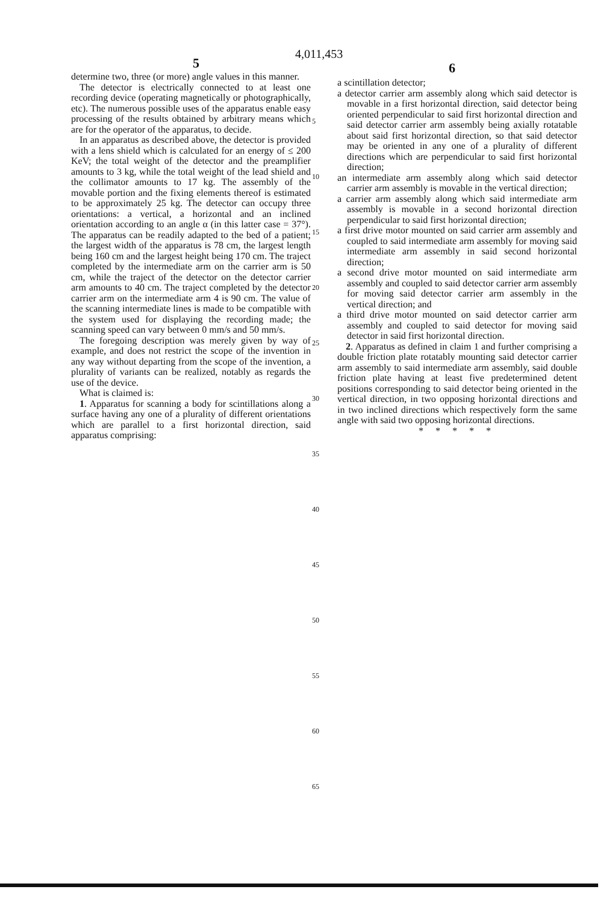5
4,011,453
6
determine two, three (or more) angle values in this manner.
The detector is electrically connected to at least one recording device (operating magnetically or photographically, etc). The numerous possible uses of the apparatus enable easy processing of the results obtained by arbitrary means which are for the operator of the apparatus, to decide.
In an apparatus as described above, the detector is provided with a lens shield which is calculated for an energy of ≤ 200 KeV; the total weight of the detector and the preamplifier amounts to 3 kg, while the total weight of the lead shield and the collimator amounts to 17 kg. The assembly of the movable portion and the fixing elements thereof is estimated to be approximately 25 kg. The detector can occupy three orientations: a vertical, a horizontal and an inclined orientation according to an angle α (in this latter case = 37°). The apparatus can be readily adapted to the bed of a patient; the largest width of the apparatus is 78 cm, the largest length being 160 cm and the largest height being 170 cm. The traject completed by the intermediate arm on the carrier arm is 50 cm, while the traject of the detector on the detector carrier arm amounts to 40 cm. The traject completed by the detector carrier arm on the intermediate arm 4 is 90 cm. The value of the scanning intermediate lines is made to be compatible with the system used for displaying the recording made; the scanning speed can vary between 0 mm/s and 50 mm/s.
The foregoing description was merely given by way of example, and does not restrict the scope of the invention in any way without departing from the scope of the invention, a plurality of variants can be realized, notably as regards the use of the device.
What is claimed is:
1. Apparatus for scanning a body for scintillations along a surface having any one of a plurality of different orientations which are parallel to a first horizontal direction, said apparatus comprising:
5
10
15
20
25
30
35
40
45
50
55
60
65
a scintillation detector;
a detector carrier arm assembly along which said detector is movable in a first horizontal direction, said detector being oriented perpendicular to said first horizontal direction and said detector carrier arm assembly being axially rotatable about said first horizontal direction, so that said detector may be oriented in any one of a plurality of different directions which are perpendicular to said first horizontal direction;
an intermediate arm assembly along which said detector carrier arm assembly is movable in the vertical direction;
a carrier arm assembly along which said intermediate arm assembly is movable in a second horizontal direction perpendicular to said first horizontal direction;
a first drive motor mounted on said carrier arm assembly and coupled to said intermediate arm assembly for moving said intermediate arm assembly in said second horizontal direction;
a second drive motor mounted on said intermediate arm assembly and coupled to said detector carrier arm assembly for moving said detector carrier arm assembly in the vertical direction; and
a third drive motor mounted on said detector carrier arm assembly and coupled to said detector for moving said detector in said first horizontal direction.
2. Apparatus as defined in claim 1 and further comprising a double friction plate rotatably mounting said detector carrier arm assembly to said intermediate arm assembly, said double friction plate having at least five predetermined detent positions corresponding to said detector being oriented in the vertical direction, in two opposing horizontal directions and in two inclined directions which respectively form the same angle with said two opposing horizontal directions.
* * * * *